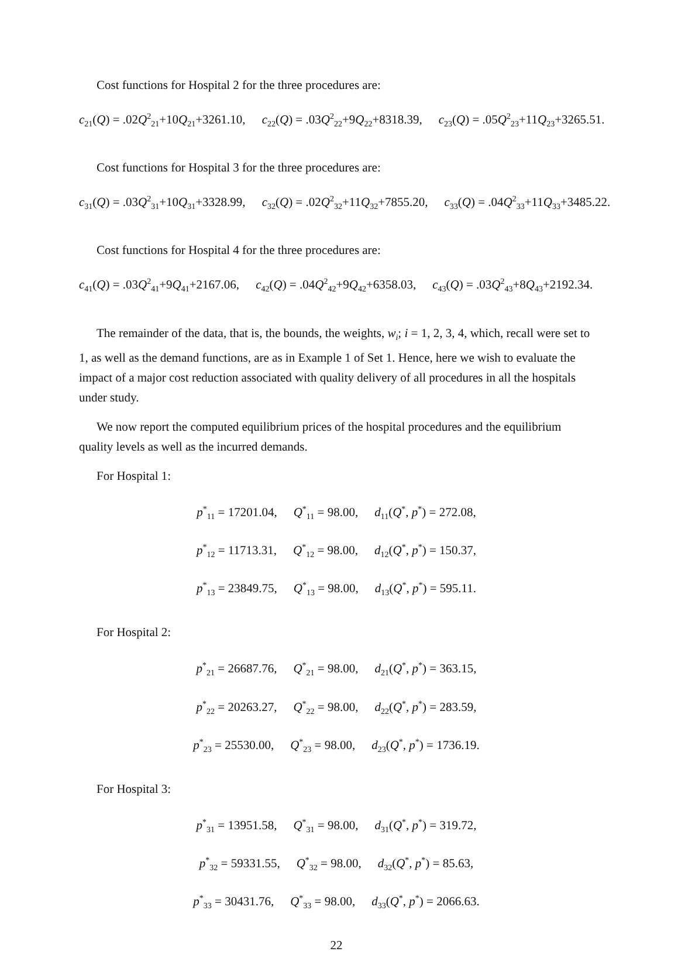Cost functions for Hospital 2 for the three procedures are:
c<sub>21</sub>(Q) = .02Q<sup>2</sup><sub>21</sub>+10Q<sub>21</sub>+3261.10, c<sub>22</sub>(Q) = .03Q<sup>2</sup><sub>22</sub>+9Q<sub>22</sub>+8318.39, c<sub>23</sub>(Q) = .05Q<sup>2</sup><sub>23</sub>+11Q<sub>23</sub>+3265.51.
Cost functions for Hospital 3 for the three procedures are:
c<sub>31</sub>(Q) = .03Q<sup>2</sup><sub>31</sub>+10Q<sub>31</sub>+3328.99, c<sub>32</sub>(Q) = .02Q<sup>2</sup><sub>32</sub>+11Q<sub>32</sub>+7855.20, c<sub>33</sub>(Q) = .04Q<sup>2</sup><sub>33</sub>+11Q<sub>33</sub>+3485.22.
Cost functions for Hospital 4 for the three procedures are:
c<sub>41</sub>(Q) = .03Q<sup>2</sup><sub>41</sub>+9Q<sub>41</sub>+2167.06, c<sub>42</sub>(Q) = .04Q<sup>2</sup><sub>42</sub>+9Q<sub>42</sub>+6358.03, c<sub>43</sub>(Q) = .03Q<sup>2</sup><sub>43</sub>+8Q<sub>43</sub>+2192.34.
The remainder of the data, that is, the bounds, the weights, w<sub>i</sub>; i = 1, 2, 3, 4, which, recall were set to 1, as well as the demand functions, are as in Example 1 of Set 1. Hence, here we wish to evaluate the impact of a major cost reduction associated with quality delivery of all procedures in all the hospitals under study.
We now report the computed equilibrium prices of the hospital procedures and the equilibrium quality levels as well as the incurred demands.
For Hospital 1:
p<sup>*</sup><sub>11</sub> = 17201.04, Q<sup>*</sup><sub>11</sub> = 98.00, d<sub>11</sub>(Q<sup>*</sup>, p<sup>*</sup>) = 272.08,
p<sup>*</sup><sub>12</sub> = 11713.31, Q<sup>*</sup><sub>12</sub> = 98.00, d<sub>12</sub>(Q<sup>*</sup>, p<sup>*</sup>) = 150.37,
p<sup>*</sup><sub>13</sub> = 23849.75, Q<sup>*</sup><sub>13</sub> = 98.00, d<sub>13</sub>(Q<sup>*</sup>, p<sup>*</sup>) = 595.11.
For Hospital 2:
p<sup>*</sup><sub>21</sub> = 26687.76, Q<sup>*</sup><sub>21</sub> = 98.00, d<sub>21</sub>(Q<sup>*</sup>, p<sup>*</sup>) = 363.15,
p<sup>*</sup><sub>22</sub> = 20263.27, Q<sup>*</sup><sub>22</sub> = 98.00, d<sub>22</sub>(Q<sup>*</sup>, p<sup>*</sup>) = 283.59,
p<sup>*</sup><sub>23</sub> = 25530.00, Q<sup>*</sup><sub>23</sub> = 98.00, d<sub>23</sub>(Q<sup>*</sup>, p<sup>*</sup>) = 1736.19.
For Hospital 3:
p<sup>*</sup><sub>31</sub> = 13951.58, Q<sup>*</sup><sub>31</sub> = 98.00, d<sub>31</sub>(Q<sup>*</sup>, p<sup>*</sup>) = 319.72,
p<sup>*</sup><sub>32</sub> = 59331.55, Q<sup>*</sup><sub>32</sub> = 98.00, d<sub>32</sub>(Q<sup>*</sup>, p<sup>*</sup>) = 85.63,
p<sup>*</sup><sub>33</sub> = 30431.76, Q<sup>*</sup><sub>33</sub> = 98.00, d<sub>33</sub>(Q<sup>*</sup>, p<sup>*</sup>) = 2066.63.
22